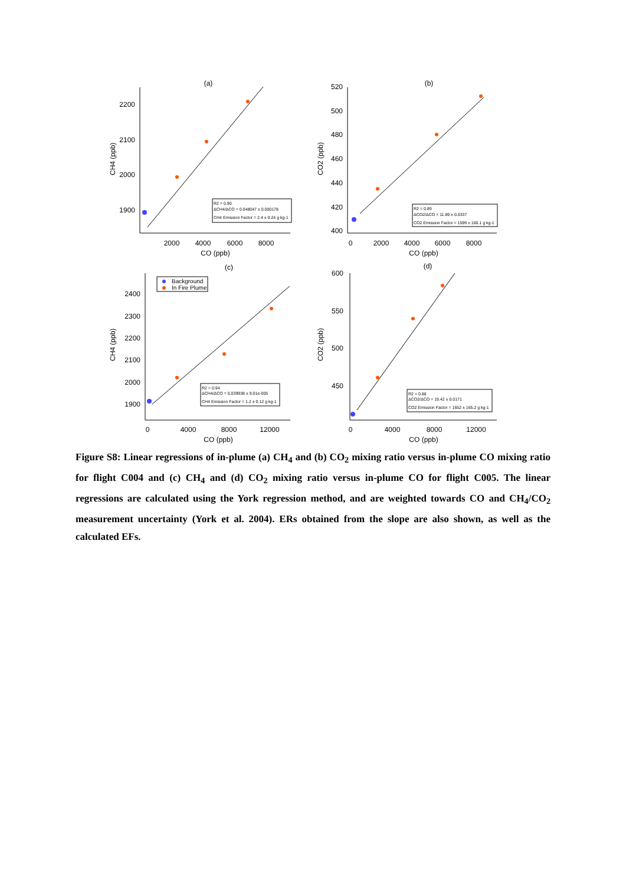(a)
(b)
(c)
(d)
2000
4000
6000
8000
CO (ppb)
0
2000
4000
6000
8000
CO (ppb)
0
4000
8000
12000
CO (ppb)
0
4000
8000
12000
CO (ppb)
2200
2100
2000
1900
520
500
480
460
440
420
400
2400
2300
2200
2100
2000
1900
600
550
500
450
CH4 (ppb)
CO2 (ppb)
CH4 (ppb)
CO2 (ppb)
R2 = 0.90
ΔCH4/ΔCO = 0.048047 ± 0.000178
CH4 Emission Factor = 2.4 ± 0.24 g kg-1
R2 = 0.89
ΔCO2/ΔCO = 11.89 ± 0.0337
CO2 Emission Factor = 1599 ± 160.1 g kg-1
R2 = 0.94
ΔCH4/ΔCO = 0.039938 ± 9.01e-005
CH4 Emission Factor = 1.2 ± 0.12 g kg-1
R2 = 0.88
ΔCO2/ΔCO = 19.42 ± 0.0171
CO2 Emission Factor = 1652 ± 165.2 g kg-1
Background
In Fire Plume
Figure S8: Linear regressions of in-plume (a) CH<sub>4</sub> and (b) CO<sub>2</sub> mixing ratio versus in-plume CO mixing ratio for flight C004 and (c) CH<sub>4</sub> and (d) CO<sub>2</sub> mixing ratio versus in-plume CO for flight C005. The linear regressions are calculated using the York regression method, and are weighted towards CO and CH<sub>4</sub>/CO<sub>2</sub> measurement uncertainty (York et al. 2004). ERs obtained from the slope are also shown, as well as the calculated EFs.